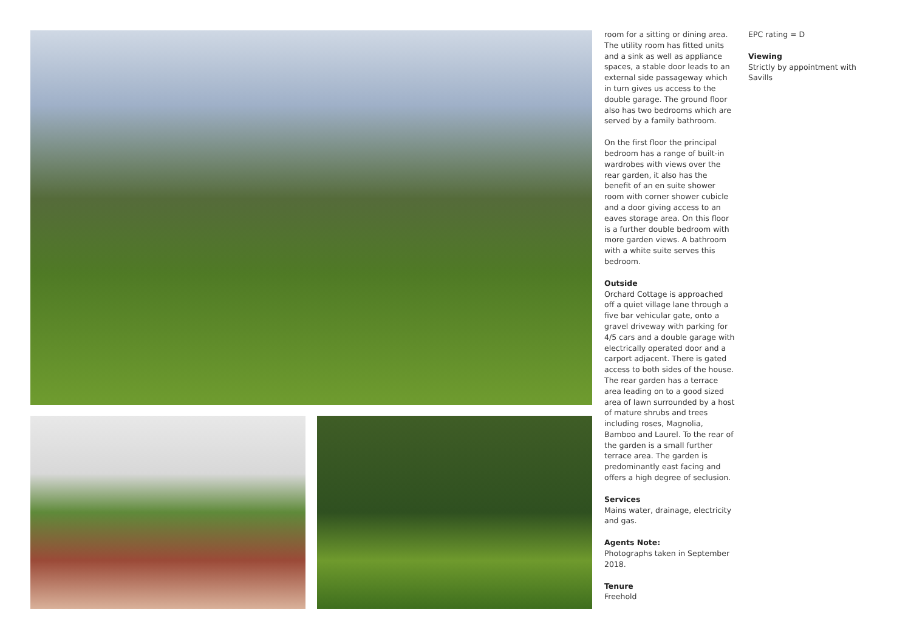room for a sitting or dining area. The utility room has fitted units and a sink as well as appliance spaces, a stable door leads to an external side passageway which in turn gives us access to the double garage. The ground floor also has two bedrooms which are served by a family bathroom.
On the first floor the principal bedroom has a range of built-in wardrobes with views over the rear garden, it also has the benefit of an en suite shower room with corner shower cubicle and a door giving access to an eaves storage area. On this floor is a further double bedroom with more garden views. A bathroom with a white suite serves this bedroom.
Outside
Orchard Cottage is approached off a quiet village lane through a five bar vehicular gate, onto a gravel driveway with parking for 4/5 cars and a double garage with electrically operated door and a carport adjacent. There is gated access to both sides of the house. The rear garden has a terrace area leading on to a good sized area of lawn surrounded by a host of mature shrubs and trees including roses, Magnolia, Bamboo and Laurel. To the rear of the garden is a small further terrace area. The garden is predominantly east facing and offers a high degree of seclusion.
Services
Mains water, drainage, electricity and gas.
Agents Note:
Photographs taken in September 2018.
Tenure
Freehold
EPC rating = D
Viewing
Strictly by appointment with Savills